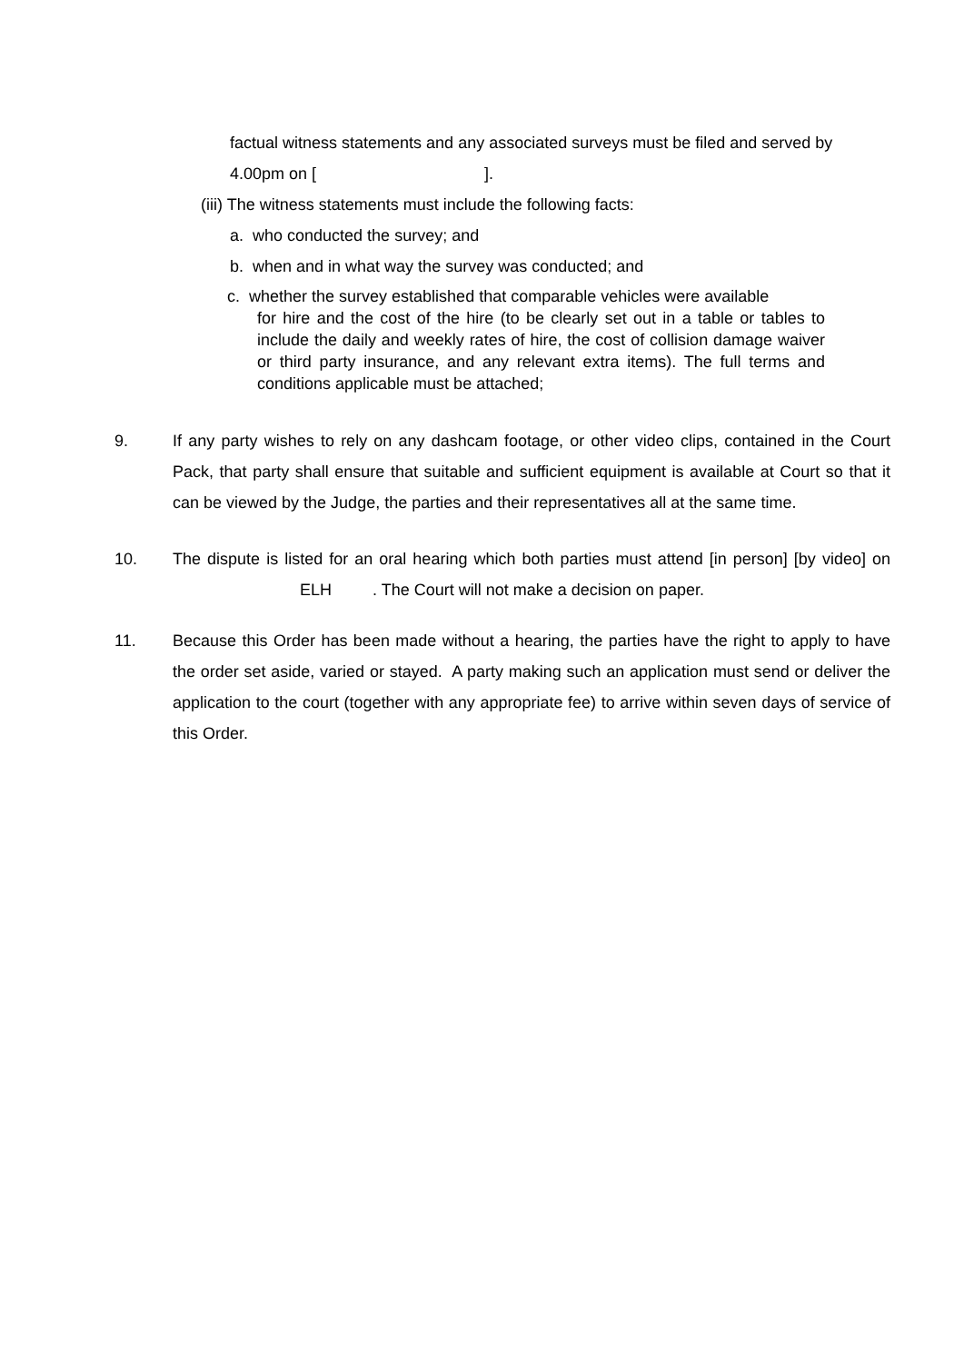factual witness statements and any associated surveys must be filed and served by
4.00pm on [ ].
(iii) The witness statements must include the following facts:
a. who conducted the survey; and
b. when and in what way the survey was conducted; and
c. whether the survey established that comparable vehicles were available
for hire and the cost of the hire (to be clearly set out in a table or tables to include the daily and weekly rates of hire, the cost of collision damage waiver or third party insurance, and any relevant extra items). The full terms and conditions applicable must be attached;
9. If any party wishes to rely on any dashcam footage, or other video clips, contained in the Court Pack, that party shall ensure that suitable and sufficient equipment is available at Court so that it can be viewed by the Judge, the parties and their representatives all at the same time.
10. The dispute is listed for an oral hearing which both parties must attend [in person] [by video] on ELH . The Court will not make a decision on paper.
11. Because this Order has been made without a hearing, the parties have the right to apply to have the order set aside, varied or stayed. A party making such an application must send or deliver the application to the court (together with any appropriate fee) to arrive within seven days of service of this Order.